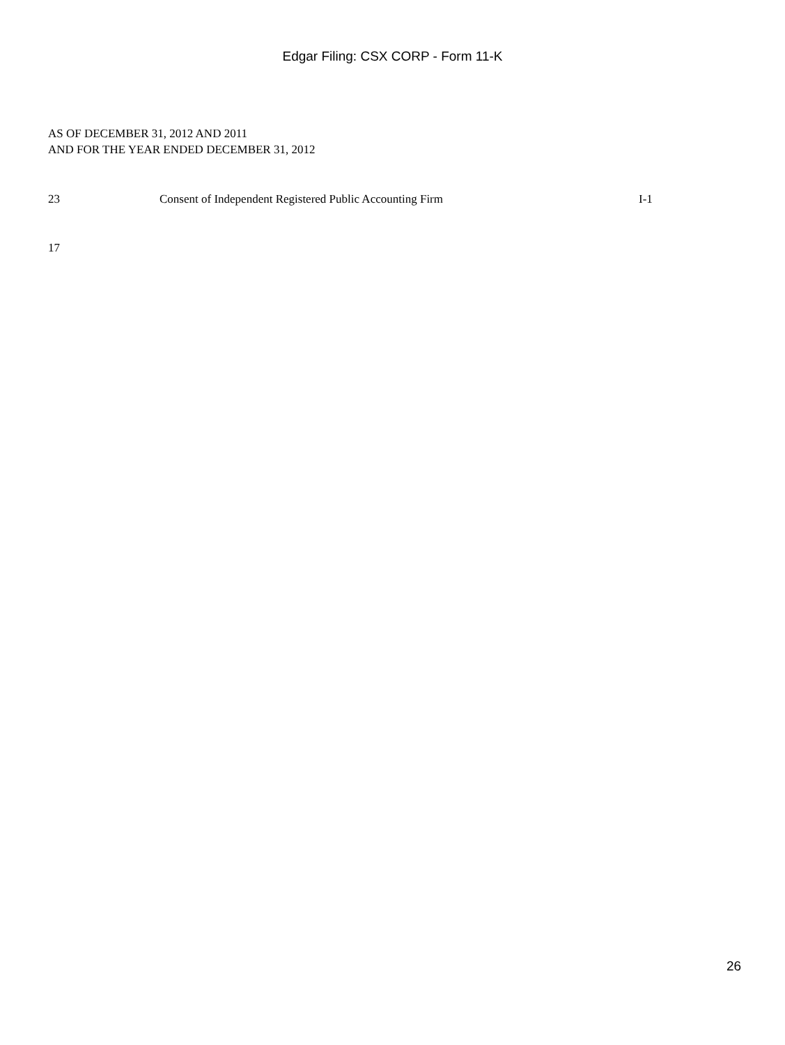Edgar Filing: CSX CORP - Form 11-K
AS OF DECEMBER 31, 2012 AND 2011
AND FOR THE YEAR ENDED DECEMBER 31, 2012
| 23 | Consent of Independent Registered Public Accounting Firm | I-1 |
17
26